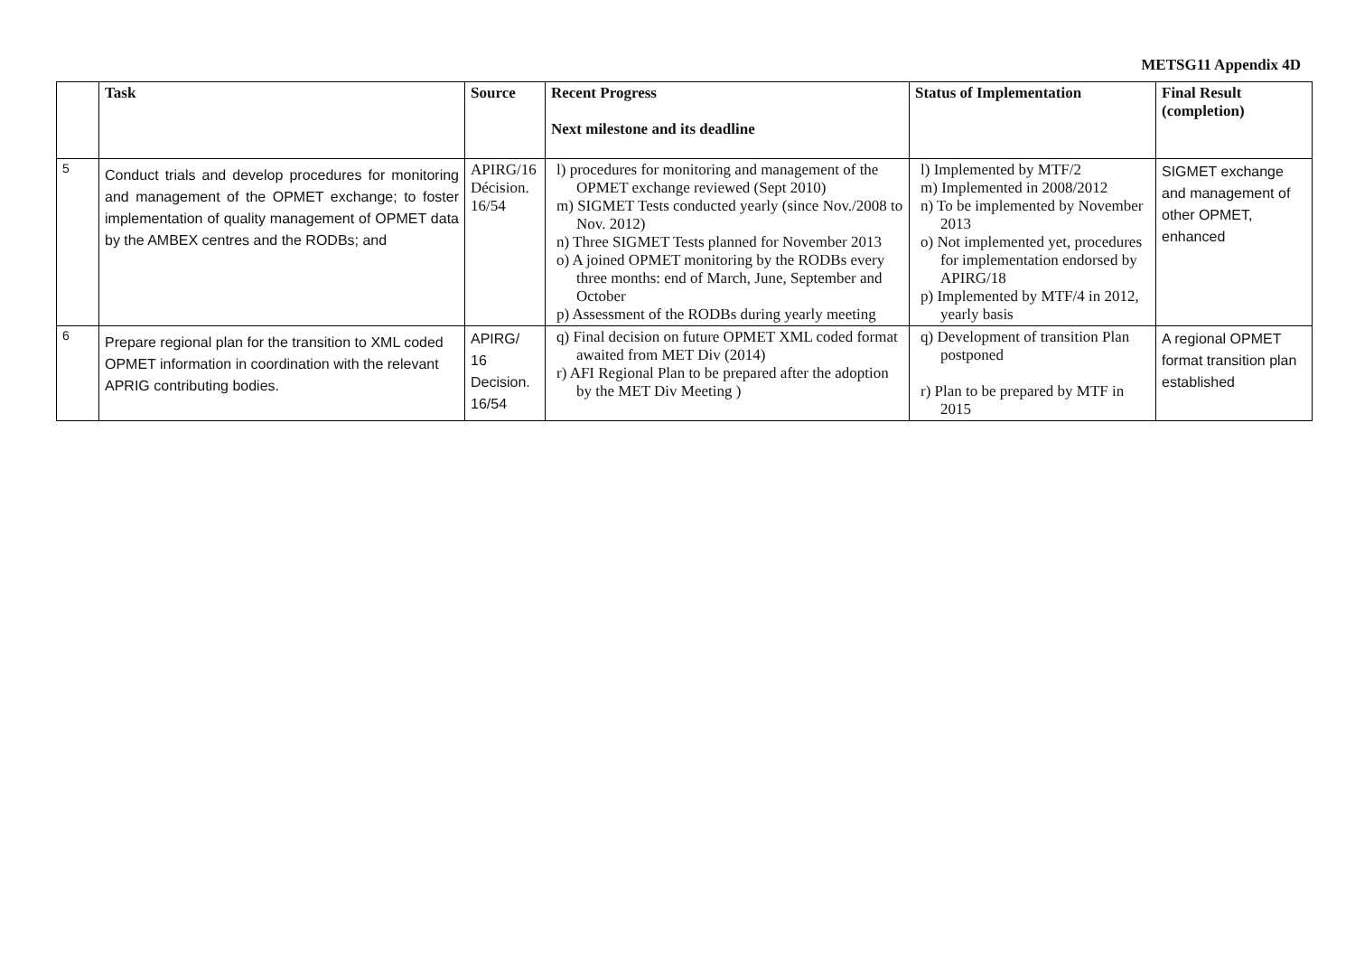METSG11 Appendix 4D
| | Task | Source | Recent Progress Next milestone and its deadline | Status of Implementation | Final Result (completion) |
| --- | --- | --- | --- | --- | --- |
| 5 | Conduct trials and develop procedures for monitoring and management of the OPMET exchange; to foster implementation of quality management of OPMET data by the AMBEX centres and the RODBs; and | APIRG/16 Décision. 16/54 | l) procedures for monitoring and management of the OPMET exchange reviewed (Sept 2010) m) SIGMET Tests conducted yearly (since Nov./2008 to Nov. 2012) n) Three SIGMET Tests planned for November 2013 o) A joined OPMET monitoring by the RODBs every three months: end of March, June, September and October p) Assessment of the RODBs during yearly meeting | l) Implemented by MTF/2 m) Implemented in 2008/2012 n) To be implemented by November 2013 o) Not implemented yet, procedures for implementation endorsed by APIRG/18 p) Implemented by MTF/4 in 2012, yearly basis | SIGMET exchange and management of other OPMET, enhanced |
| 6 | Prepare regional plan for the transition to XML coded OPMET information in coordination with the relevant APRIG contributing bodies. | APIRG/ 16 Decision. 16/54 | q) Final decision on future OPMET XML coded format awaited from MET Div (2014) r) AFI Regional Plan to be prepared after the adoption by the MET Div Meeting ) | q) Development of transition Plan postponed r) Plan to be prepared by MTF in 2015 | A regional OPMET format transition plan established |